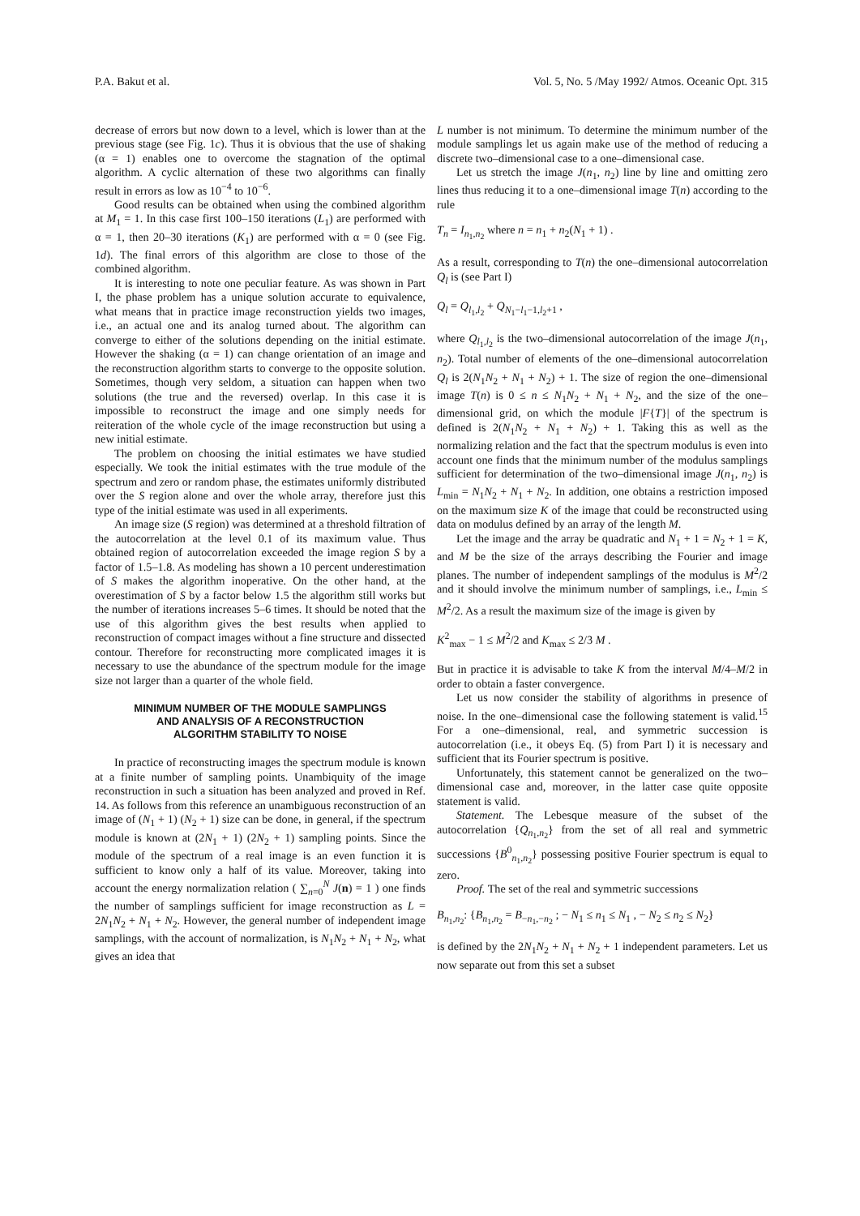P.A. Bakut et al. Vol. 5, No. 5 /May 1992/ Atmos. Oceanic Opt. 315
decrease of errors but now down to a level, which is lower than at the previous stage (see Fig. 1c). Thus it is obvious that the use of shaking (α = 1) enables one to overcome the stagnation of the optimal algorithm. A cyclic alternation of these two algorithms can finally result in errors as low as 10<sup>−4</sup> to 10<sup>−6</sup>.
Good results can be obtained when using the combined algorithm at M<sub>1</sub> = 1. In this case first 100–150 iterations (L<sub>1</sub>) are performed with α = 1, then 20–30 iterations (K<sub>1</sub>) are performed with α = 0 (see Fig. 1d). The final errors of this algorithm are close to those of the combined algorithm.
It is interesting to note one peculiar feature. As was shown in Part I, the phase problem has a unique solution accurate to equivalence, what means that in practice image reconstruction yields two images, i.e., an actual one and its analog turned about. The algorithm can converge to either of the solutions depending on the initial estimate. However the shaking (α = 1) can change orientation of an image and the reconstruction algorithm starts to converge to the opposite solution. Sometimes, though very seldom, a situation can happen when two solutions (the true and the reversed) overlap. In this case it is impossible to reconstruct the image and one simply needs for reiteration of the whole cycle of the image reconstruction but using a new initial estimate.
The problem on choosing the initial estimates we have studied especially. We took the initial estimates with the true module of the spectrum and zero or random phase, the estimates uniformly distributed over the S region alone and over the whole array, therefore just this type of the initial estimate was used in all experiments.
An image size (S region) was determined at a threshold filtration of the autocorrelation at the level 0.1 of its maximum value. Thus obtained region of autocorrelation exceeded the image region S by a factor of 1.5–1.8. As modeling has shown a 10 percent underestimation of S makes the algorithm inoperative. On the other hand, at the overestimation of S by a factor below 1.5 the algorithm still works but the number of iterations increases 5–6 times. It should be noted that the use of this algorithm gives the best results when applied to reconstruction of compact images without a fine structure and dissected contour. Therefore for reconstructing more complicated images it is necessary to use the abundance of the spectrum module for the image size not larger than a quarter of the whole field.
MINIMUM NUMBER OF THE MODULE SAMPLINGS
AND ANALYSIS OF A RECONSTRUCTION
ALGORITHM STABILITY TO NOISE
In practice of reconstructing images the spectrum module is known at a finite number of sampling points. Unambiquity of the image reconstruction in such a situation has been analyzed and proved in Ref. 14. As follows from this reference an unambiguous reconstruction of an image of (N<sub>1</sub> + 1) (N<sub>2</sub> + 1) size can be done, in general, if the spectrum module is known at (2N<sub>1</sub> + 1) (2N<sub>2</sub> + 1) sampling points. Since the module of the spectrum of a real image is an even function it is sufficient to know only a half of its value. Moreover, taking into account the energy normalization relation ( ∑<sub>n=0</sub><sup>N</sup> J(n) = 1 ) one finds the number of samplings sufficient for image reconstruction as L = 2N<sub>1</sub>N<sub>2</sub> + N<sub>1</sub> + N<sub>2</sub>. However, the general number of independent image samplings, with the account of normalization, is N<sub>1</sub>N<sub>2</sub> + N<sub>1</sub> + N<sub>2</sub>, what gives an idea that
L number is not minimum. To determine the minimum number of the module samplings let us again make use of the method of reducing a discrete two–dimensional case to a one–dimensional case.
Let us stretch the image J(n<sub>1</sub>, n<sub>2</sub>) line by line and omitting zero lines thus reducing it to a one–dimensional image T(n) according to the rule
T<sub>n</sub> = I<sub>n<sub>1</sub>,n<sub>2</sub></sub> where n = n<sub>1</sub> + n<sub>2</sub>(N<sub>1</sub> + 1) .
As a result, corresponding to T(n) the one–dimensional autocorrelation Q<sub>l</sub> is (see Part I)
Q<sub>l</sub> = Q<sub>l<sub>1</sub>,l<sub>2</sub></sub> + Q<sub>N<sub>1</sub>−l<sub>1</sub>−1,l<sub>2</sub>+1</sub> ,
where Q<sub>l<sub>1</sub>,l<sub>2</sub></sub> is the two–dimensional autocorrelation of the image J(n<sub>1</sub>, n<sub>2</sub>). Total number of elements of the one–dimensional autocorrelation Q<sub>l</sub> is 2(N<sub>1</sub>N<sub>2</sub> + N<sub>1</sub> + N<sub>2</sub>) + 1. The size of region the one–dimensional image T(n) is 0 ≤ n ≤ N<sub>1</sub>N<sub>2</sub> + N<sub>1</sub> + N<sub>2</sub>, and the size of the one–dimensional grid, on which the module |F{T}| of the spectrum is defined is 2(N<sub>1</sub>N<sub>2</sub> + N<sub>1</sub> + N<sub>2</sub>) + 1. Taking this as well as the normalizing relation and the fact that the spectrum modulus is even into account one finds that the minimum number of the modulus samplings sufficient for determination of the two–dimensional image J(n<sub>1</sub>, n<sub>2</sub>) is L<sub>min</sub> = N<sub>1</sub>N<sub>2</sub> + N<sub>1</sub> + N<sub>2</sub>. In addition, one obtains a restriction imposed on the maximum size K of the image that could be reconstructed using data on modulus defined by an array of the length M.
Let the image and the array be quadratic and N<sub>1</sub> + 1 = N<sub>2</sub> + 1 = K, and M be the size of the arrays describing the Fourier and image planes. The number of independent samplings of the modulus is M<sup>2</sup>/2 and it should involve the minimum number of samplings, i.e., L<sub>min</sub> ≤ M<sup>2</sup>/2. As a result the maximum size of the image is given by
K<sup>2</sup><sub>max</sub> − 1 ≤ M<sup>2</sup>/2 and K<sub>max</sub> ≤ 2/3 M .
But in practice it is advisable to take K from the interval M/4–M/2 in order to obtain a faster convergence.
Let us now consider the stability of algorithms in presence of noise. In the one–dimensional case the following statement is valid.<sup>15</sup> For a one–dimensional, real, and symmetric succession is autocorrelation (i.e., it obeys Eq. (5) from Part I) it is necessary and sufficient that its Fourier spectrum is positive.
Unfortunately, this statement cannot be generalized on the two–dimensional case and, moreover, in the latter case quite opposite statement is valid.
Statement. The Lebesque measure of the subset of the autocorrelation {Q<sub>n<sub>1</sub>,n<sub>2</sub></sub>} from the set of all real and symmetric successions {B<sup>0</sup><sub>n<sub>1</sub>,n<sub>2</sub></sub>} possessing positive Fourier spectrum is equal to zero.
Proof. The set of the real and symmetric successions
B<sub>n<sub>1</sub>,n<sub>2</sub></sub>: {B<sub>n<sub>1</sub>,n<sub>2</sub></sub> = B<sub>−n<sub>1</sub>,−n<sub>2</sub></sub> ; − N<sub>1</sub> ≤ n<sub>1</sub> ≤ N<sub>1</sub> , − N<sub>2</sub> ≤ n<sub>2</sub> ≤ N<sub>2</sub>}
is defined by the 2N<sub>1</sub>N<sub>2</sub> + N<sub>1</sub> + N<sub>2</sub> + 1 independent parameters. Let us now separate out from this set a subset